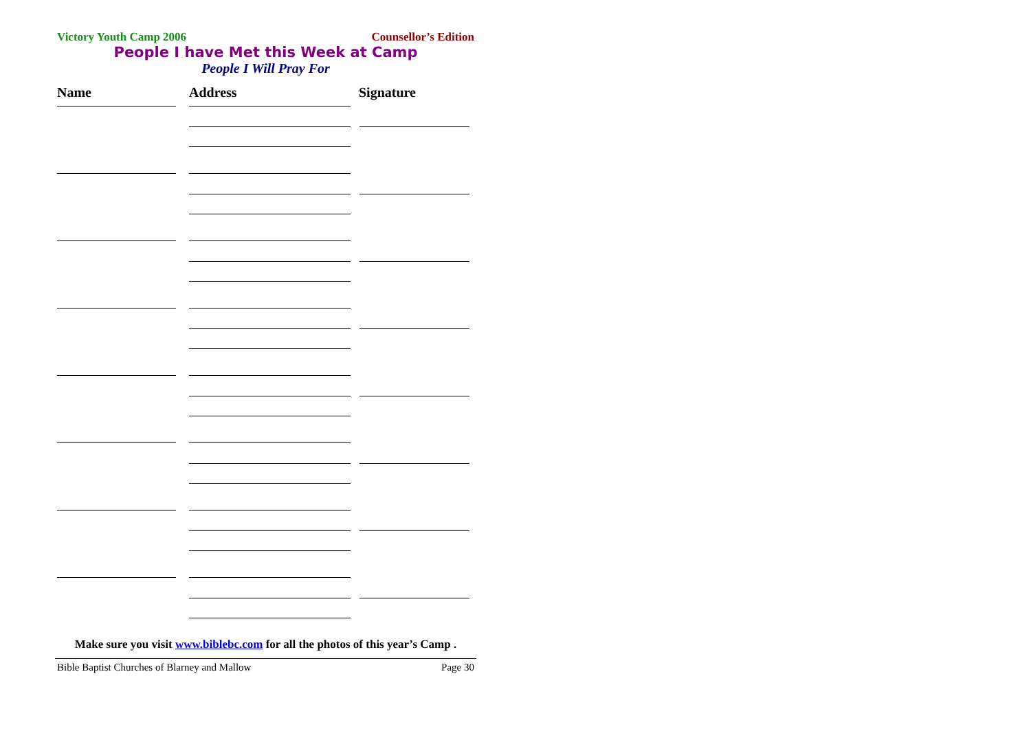Victory Youth Camp 2006 Counsellor’s Edition
People I have Met this Week at Camp
People I Will Pray For
Name Address Signature
Make sure you visit www.biblebc.com for all the photos of this year’s Camp .
Bible Baptist Churches of Blarney and Mallow Page 30